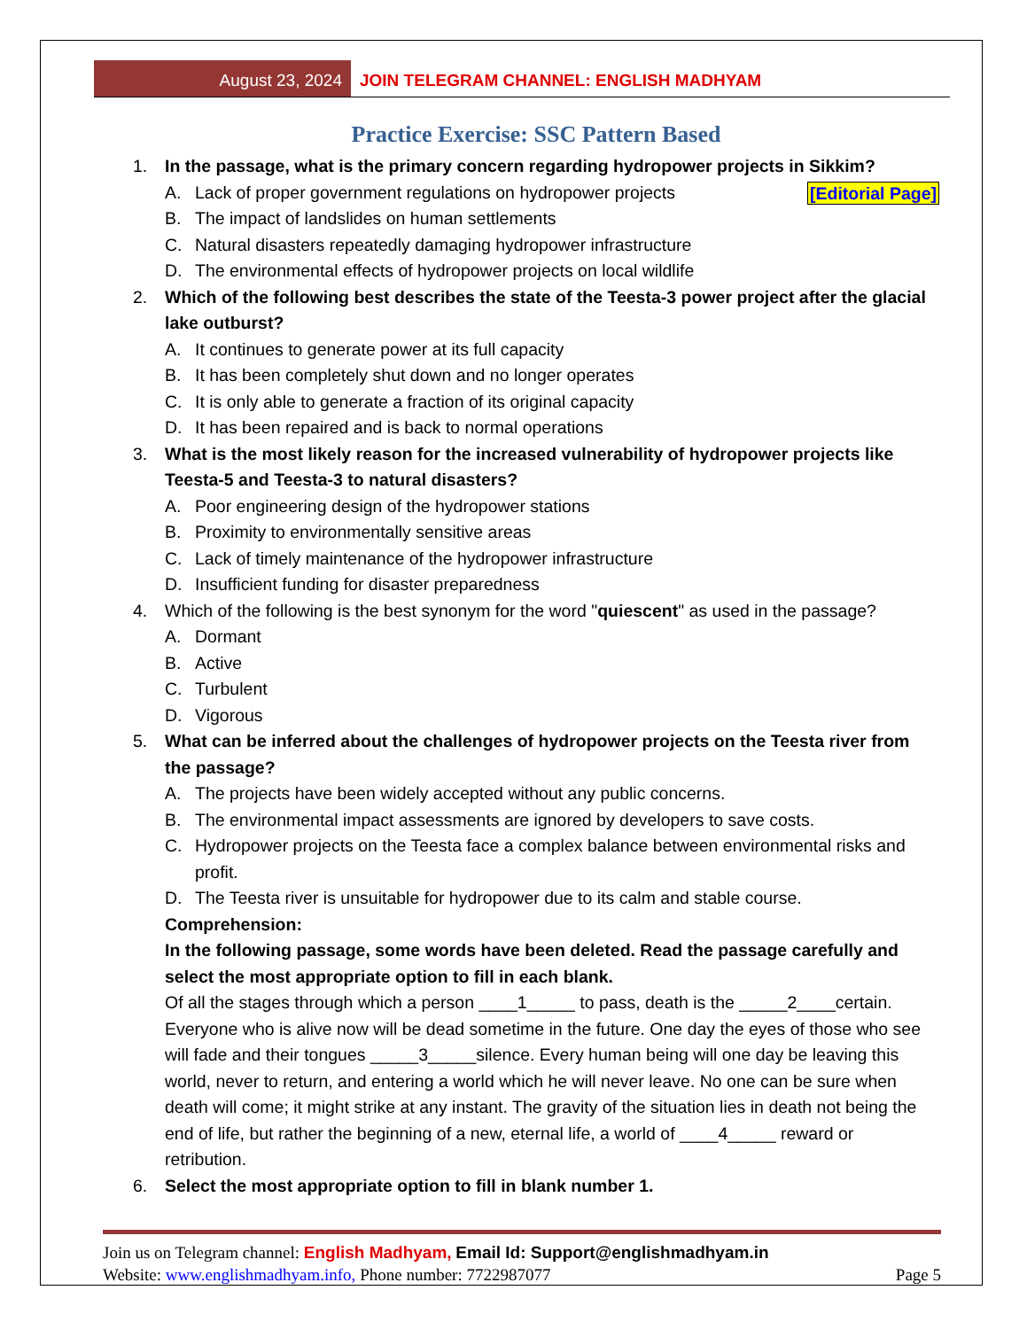August 23, 2024
JOIN TELEGRAM CHANNEL: ENGLISH MADHYAM
Practice Exercise: SSC Pattern Based
1. In the passage, what is the primary concern regarding hydropower projects in Sikkim?
A. Lack of proper government regulations on hydropower projects [Editorial Page]
B. The impact of landslides on human settlements
C. Natural disasters repeatedly damaging hydropower infrastructure
D. The environmental effects of hydropower projects on local wildlife
2. Which of the following best describes the state of the Teesta-3 power project after the glacial lake outburst?
A. It continues to generate power at its full capacity
B. It has been completely shut down and no longer operates
C. It is only able to generate a fraction of its original capacity
D. It has been repaired and is back to normal operations
3. What is the most likely reason for the increased vulnerability of hydropower projects like Teesta-5 and Teesta-3 to natural disasters?
A. Poor engineering design of the hydropower stations
B. Proximity to environmentally sensitive areas
C. Lack of timely maintenance of the hydropower infrastructure
D. Insufficient funding for disaster preparedness
4. Which of the following is the best synonym for the word "quiescent" as used in the passage?
A. Dormant
B. Active
C. Turbulent
D. Vigorous
5. What can be inferred about the challenges of hydropower projects on the Teesta river from the passage?
A. The projects have been widely accepted without any public concerns.
B. The environmental impact assessments are ignored by developers to save costs.
C. Hydropower projects on the Teesta face a complex balance between environmental risks and profit.
D. The Teesta river is unsuitable for hydropower due to its calm and stable course.
Comprehension:
In the following passage, some words have been deleted. Read the passage carefully and select the most appropriate option to fill in each blank.
Of all the stages through which a person ____1_____ to pass, death is the _____2____certain. Everyone who is alive now will be dead sometime in the future. One day the eyes of those who see will fade and their tongues _____3_____silence. Every human being will one day be leaving this world, never to return, and entering a world which he will never leave. No one can be sure when death will come; it might strike at any instant. The gravity of the situation lies in death not being the end of life, but rather the beginning of a new, eternal life, a world of ____4_____ reward or retribution.
6. Select the most appropriate option to fill in blank number 1.
Join us on Telegram channel: English Madhyam, Email Id: Support@englishmadhyam.in
Website: www.englishmadhyam.info, Phone number: 7722987077 Page 5